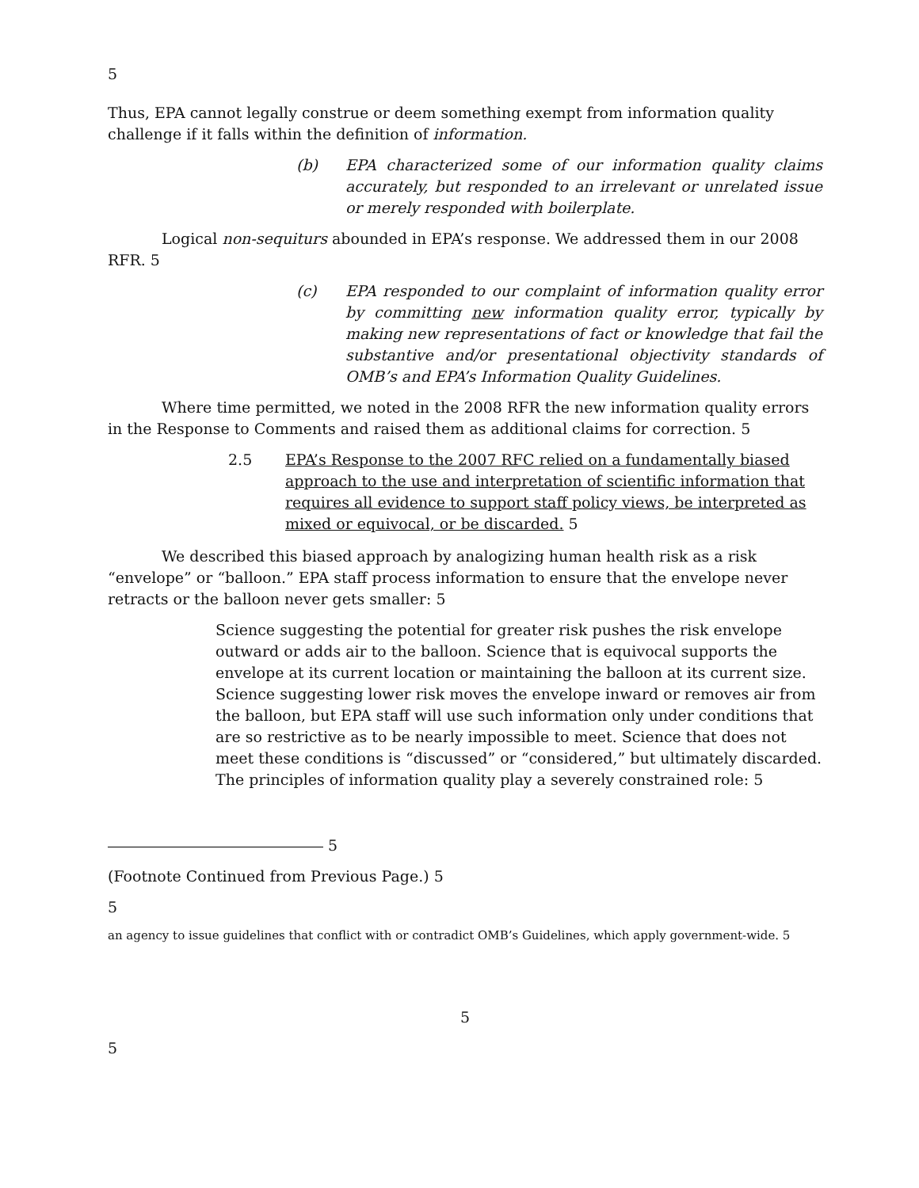5
Thus, EPA cannot legally construe or deem something exempt from information quality challenge if it falls within the definition of information.
(b) EPA characterized some of our information quality claims accurately, but responded to an irrelevant or unrelated issue or merely responded with boilerplate.
Logical non-sequiturs abounded in EPA’s response. We addressed them in our 2008 RFR. 5
(c) EPA responded to our complaint of information quality error by committing new information quality error, typically by making new representations of fact or knowledge that fail the substantive and/or presentational objectivity standards of OMB’s and EPA’s Information Quality Guidelines.
Where time permitted, we noted in the 2008 RFR the new information quality errors in the Response to Comments and raised them as additional claims for correction. 5
2.5 EPA’s Response to the 2007 RFC relied on a fundamentally biased approach to the use and interpretation of scientific information that requires all evidence to support staff policy views, be interpreted as mixed or equivocal, or be discarded. 5
We described this biased approach by analogizing human health risk as a risk “envelope” or “balloon.” EPA staff process information to ensure that the envelope never retracts or the balloon never gets smaller: 5
Science suggesting the potential for greater risk pushes the risk envelope outward or adds air to the balloon. Science that is equivocal supports the envelope at its current location or maintaining the balloon at its current size. Science suggesting lower risk moves the envelope inward or removes air from the balloon, but EPA staff will use such information only under conditions that are so restrictive as to be nearly impossible to meet. Science that does not meet these conditions is “discussed” or “considered,” but ultimately discarded. The principles of information quality play a severely constrained role: 5
5
(Footnote Continued from Previous Page.) 5
5
an agency to issue guidelines that conflict with or contradict OMB’s Guidelines, which apply government-wide. 5
5
5